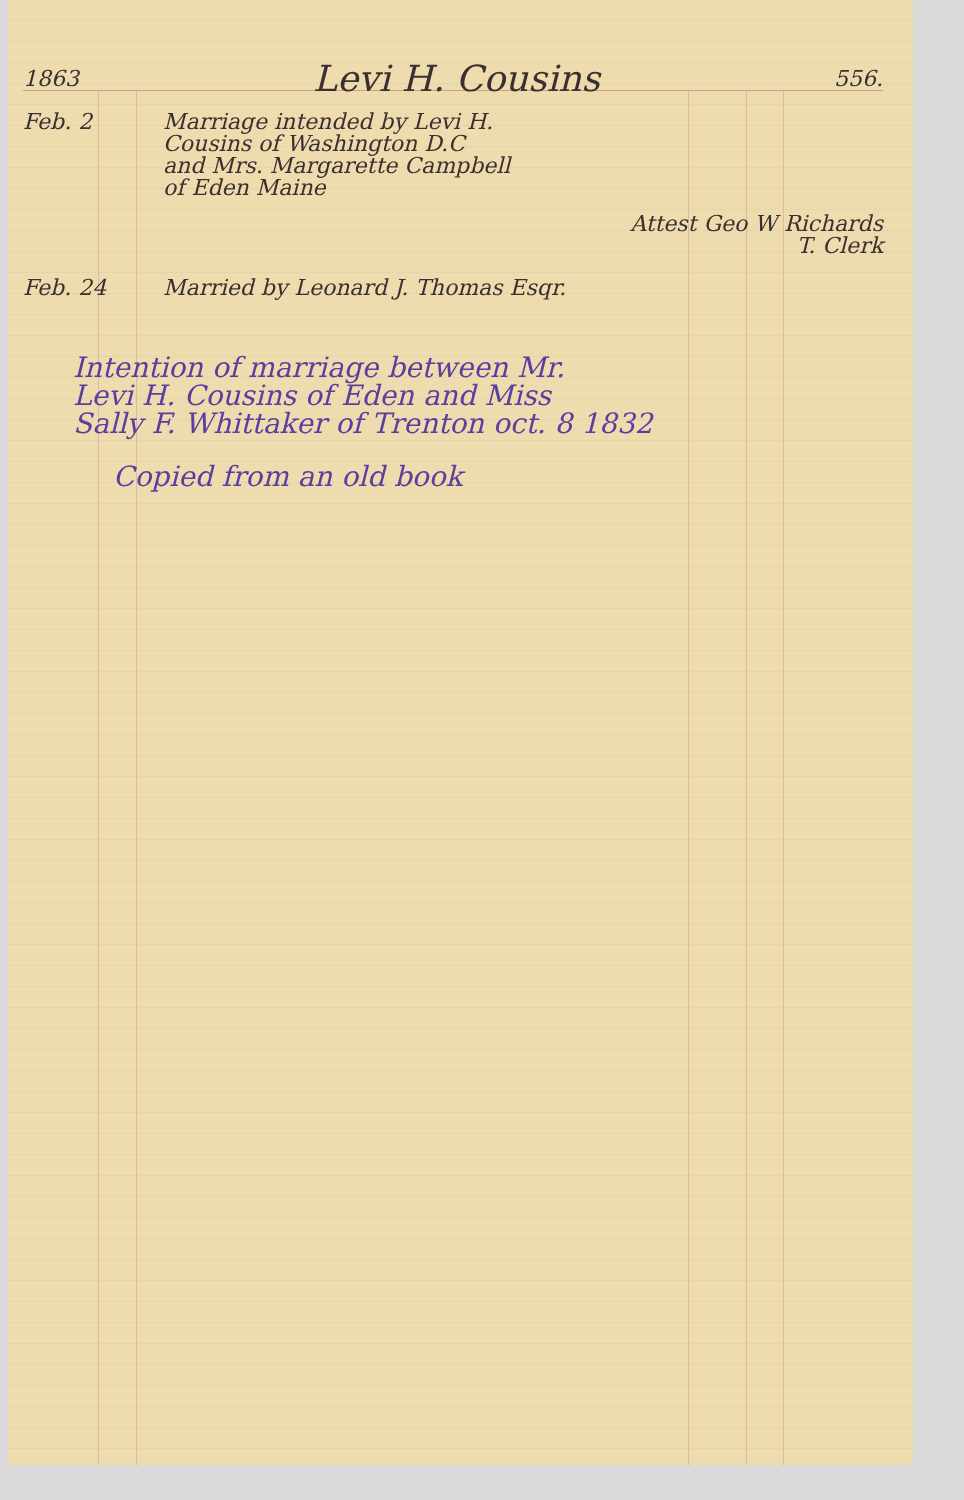1863 Levi H. Cousins 556.
Feb. 2 Marriage intended by Levi H.
Cousins of Washington D.C
and Mrs. Margarette Campbell
of Eden Maine
Attest Geo W Richards
T. Clerk
Feb. 24 Married by Leonard J. Thomas Esqr.
Intention of marriage between Mr.
Levi H. Cousins of Eden and Miss
Sally F. Whittaker of Trenton oct. 8 1832
Copied from an old book